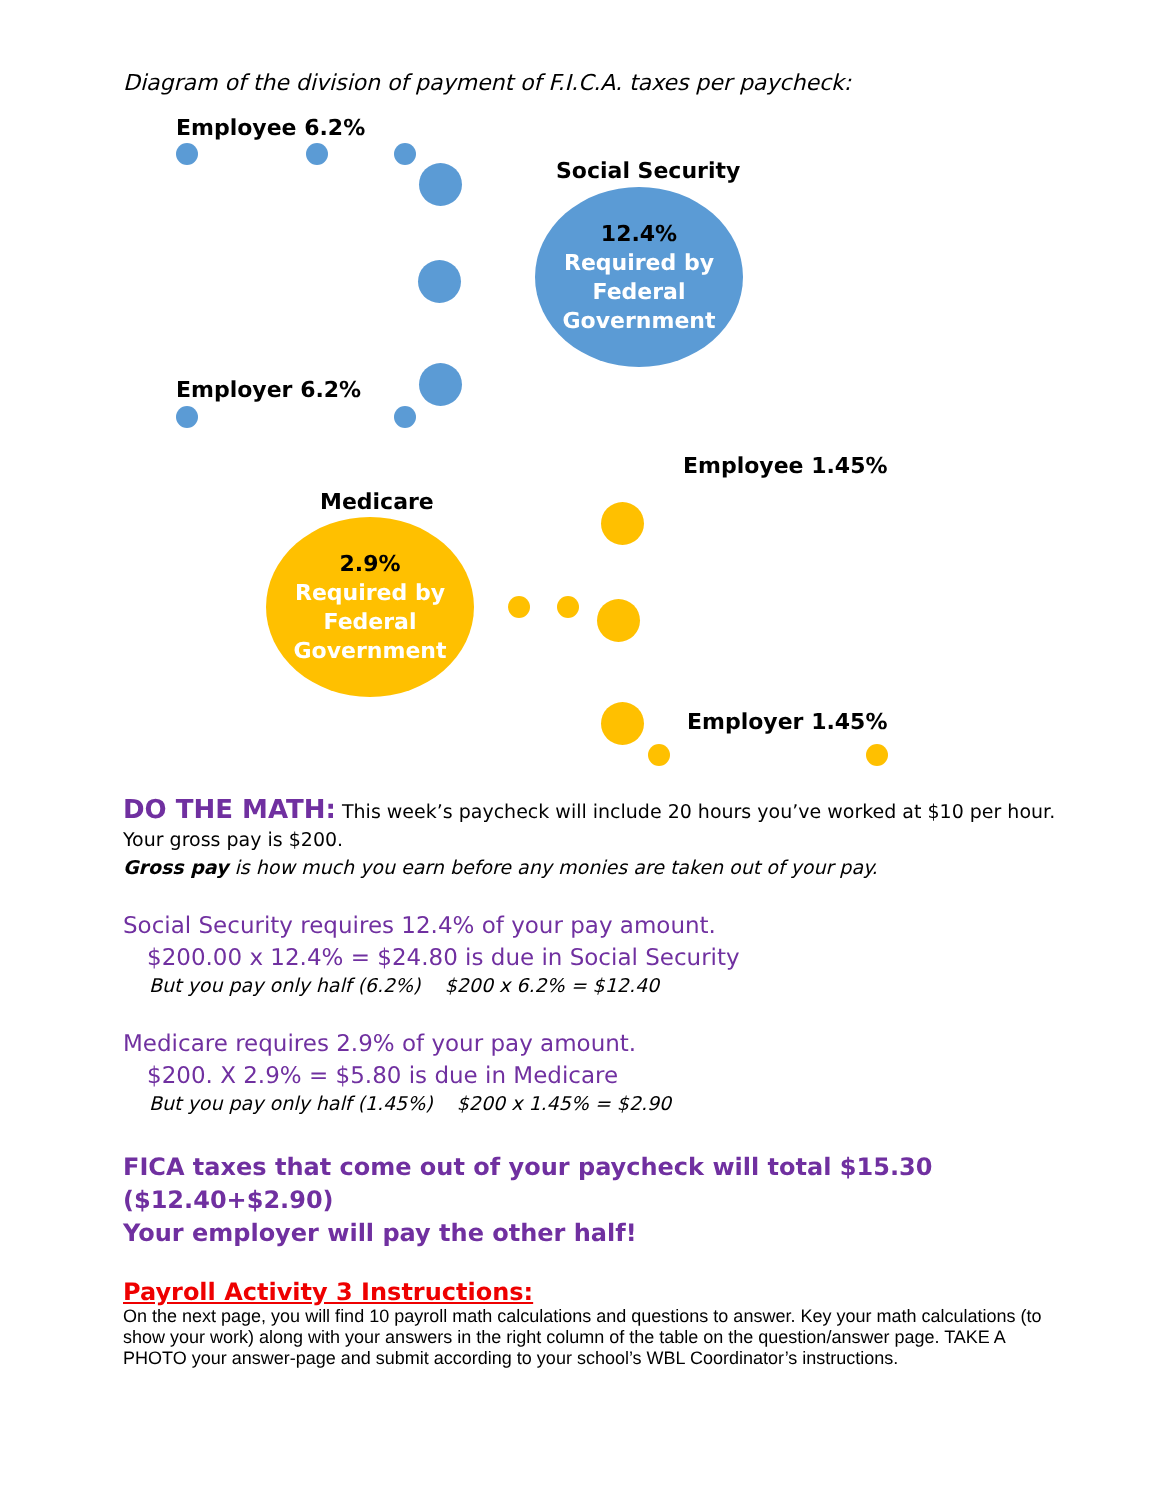Diagram of the division of payment of F.I.C.A. taxes per paycheck:
Employee 6.2%
Social Security
12.4%
Required by
Federal
Government
Employer 6.2%
Employee 1.45%
Medicare
2.9%
Required by
Federal
Government
Employer 1.45%
DO THE MATH: This week’s paycheck will include 20 hours you’ve worked at $10 per hour.
Your gross pay is $200.
Gross pay is how much you earn before any monies are taken out of your pay.
Social Security requires 12.4% of your pay amount.
$200.00 x 12.4% = $24.80 is due in Social Security
But you pay only half (6.2%) $200 x 6.2% = $12.40
Medicare requires 2.9% of your pay amount.
$200. X 2.9% = $5.80 is due in Medicare
But you pay only half (1.45%) $200 x 1.45% = $2.90
FICA taxes that come out of your paycheck will total $15.30 ($12.40+$2.90)
Your employer will pay the other half!
Payroll Activity 3 Instructions:
On the next page, you will find 10 payroll math calculations and questions to answer. Key your math calculations (to show your work) along with your answers in the right column of the table on the question/answer page. TAKE A PHOTO your answer-page and submit according to your school’s WBL Coordinator’s instructions.